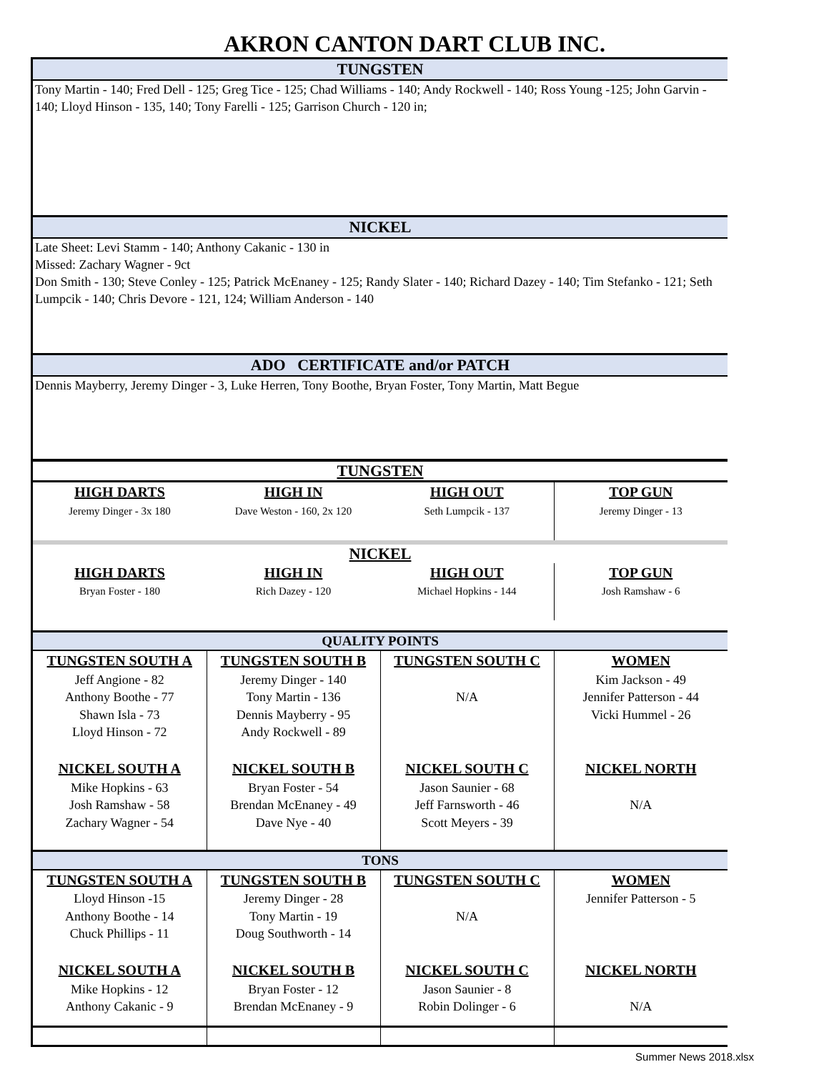AKRON CANTON DART CLUB INC.
TUNGSTEN
Tony Martin - 140; Fred Dell - 125; Greg Tice - 125; Chad Williams - 140; Andy Rockwell - 140; Ross Young -125; John Garvin - 140; Lloyd Hinson - 135, 140; Tony Farelli - 125; Garrison Church - 120 in;
NICKEL
Late Sheet: Levi Stamm - 140; Anthony Cakanic - 130 in
Missed: Zachary Wagner - 9ct
Don Smith - 130; Steve Conley - 125; Patrick McEnaney - 125; Randy Slater - 140; Richard Dazey - 140; Tim Stefanko - 121; Seth Lumpcik - 140; Chris Devore - 121, 124; William Anderson - 140
ADO CERTIFICATE and/or PATCH
Dennis Mayberry, Jeremy Dinger - 3, Luke Herren, Tony Boothe, Bryan Foster, Tony Martin, Matt Begue
TUNGSTEN
| HIGH DARTS | HIGH IN | HIGH OUT | TOP GUN |
| Jeremy Dinger - 3x 180 | Dave Weston - 160, 2x 120 | Seth Lumpcik - 137 | Jeremy Dinger - 13 |
NICKEL
| HIGH DARTS | HIGH IN | HIGH OUT | TOP GUN |
| Bryan Foster - 180 | Rich Dazey - 120 | Michael Hopkins - 144 | Josh Ramshaw - 6 |
QUALITY POINTS
| TUNGSTEN SOUTH A | TUNGSTEN SOUTH B | TUNGSTEN SOUTH C | WOMEN |
| Jeff Angione - 82 Anthony Boothe - 77 Shawn Isla - 73 Lloyd Hinson - 72 | Jeremy Dinger - 140 Tony Martin - 136 Dennis Mayberry - 95 Andy Rockwell - 89 | N/A | Kim Jackson - 49 Jennifer Patterson - 44 Vicki Hummel - 26 |
| NICKEL SOUTH A | NICKEL SOUTH B | NICKEL SOUTH C | NICKEL NORTH |
| Mike Hopkins - 63 Josh Ramshaw - 58 Zachary Wagner - 54 | Bryan Foster - 54 Brendan McEnaney - 49 Dave Nye - 40 | Jason Saunier - 68 Jeff Farnsworth - 46 Scott Meyers - 39 | N/A |
TONS
| TUNGSTEN SOUTH A | TUNGSTEN SOUTH B | TUNGSTEN SOUTH C | WOMEN |
| Lloyd Hinson -15 Anthony Boothe - 14 Chuck Phillips - 11 | Jeremy Dinger - 28 Tony Martin - 19 Doug Southworth - 14 | N/A | Jennifer Patterson - 5 |
| NICKEL SOUTH A | NICKEL SOUTH B | NICKEL SOUTH C | NICKEL NORTH |
| Mike Hopkins - 12 Anthony Cakanic - 9 | Bryan Foster - 12 Brendan McEnaney - 9 | Jason Saunier - 8 Robin Dolinger - 6 | N/A |
Summer News 2018.xlsx